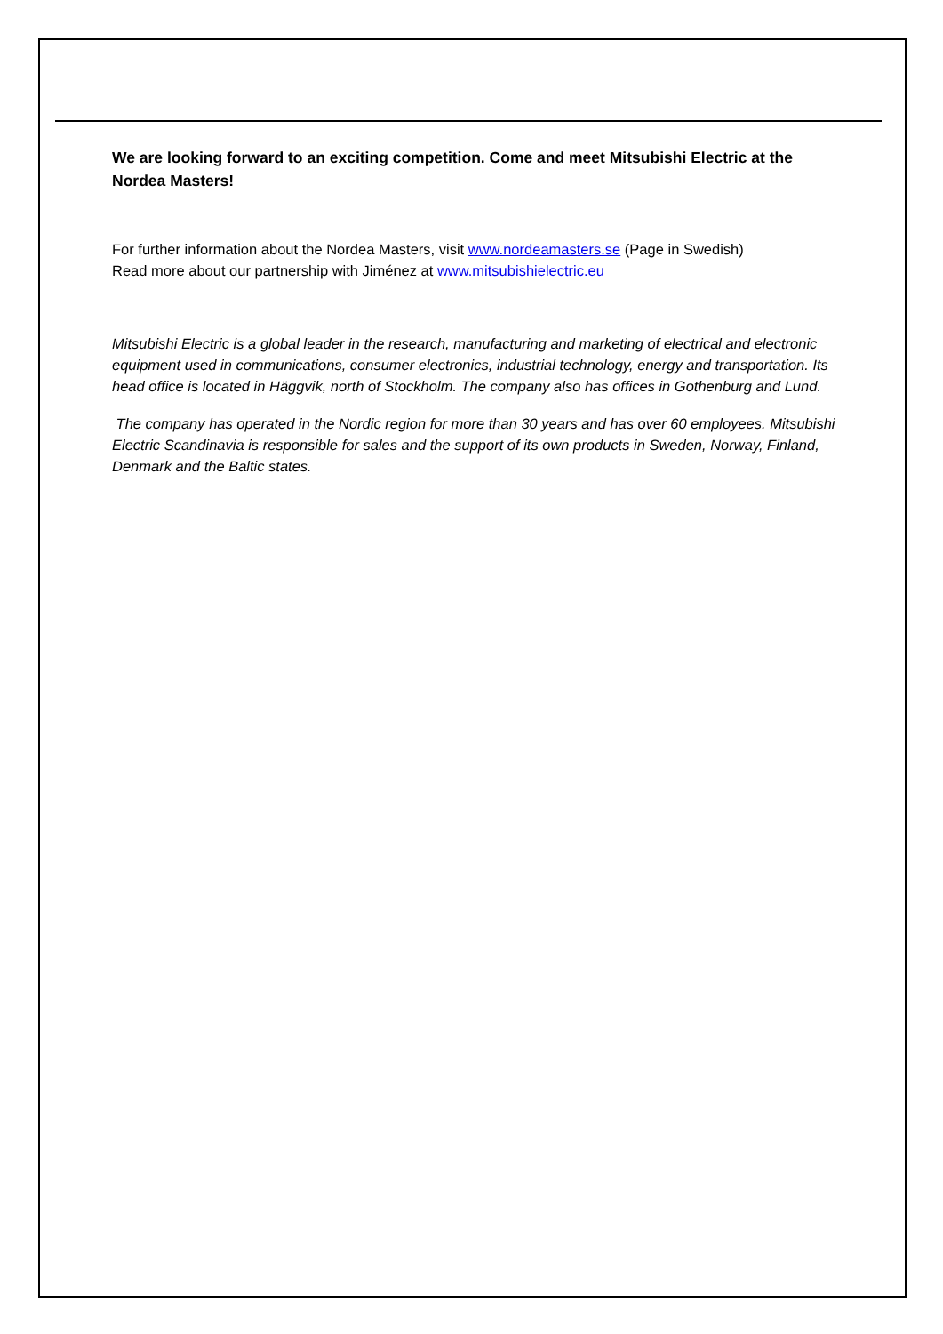We are looking forward to an exciting competition. Come and meet Mitsubishi Electric at the Nordea Masters!
For further information about the Nordea Masters, visit www.nordeamasters.se (Page in Swedish)
Read more about our partnership with Jiménez at www.mitsubishielectric.eu
Mitsubishi Electric is a global leader in the research, manufacturing and marketing of electrical and electronic equipment used in communications, consumer electronics, industrial technology, energy and transportation. Its head office is located in Häggvik, north of Stockholm. The company also has offices in Gothenburg and Lund.
The company has operated in the Nordic region for more than 30 years and has over 60 employees. Mitsubishi Electric Scandinavia is responsible for sales and the support of its own products in Sweden, Norway, Finland, Denmark and the Baltic states.